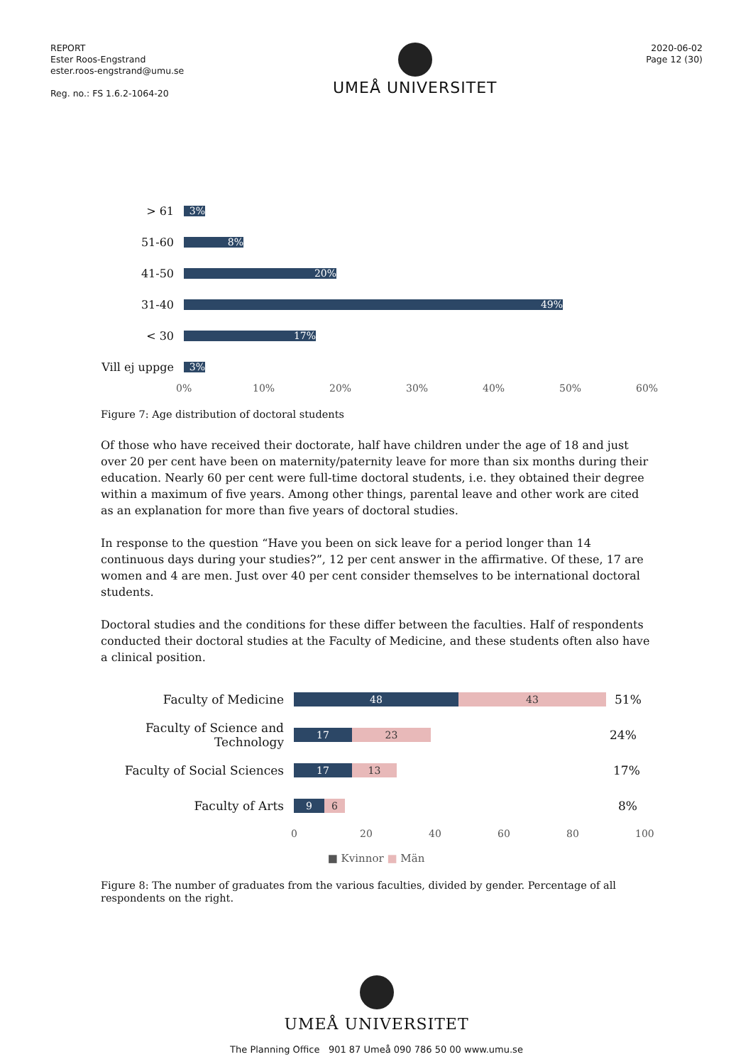REPORT
Ester Roos-Engstrand
ester.roos-engstrand@umu.se
Reg. no.: FS 1.6.2-1064-20
UMEÅ UNIVERSITET
2020-06-02
Page 12 (30)
> 61
3%
51-60
8%
41-50
20%
31-40
49%
< 30
17%
Vill ej uppge
3%
0% 10% 20% 30% 40% 50% 60%
Figure 7: Age distribution of doctoral students
Of those who have received their doctorate, half have children under the age of 18 and just over 20 per cent have been on maternity/paternity leave for more than six months during their education. Nearly 60 per cent were full-time doctoral students, i.e. they obtained their degree within a maximum of five years. Among other things, parental leave and other work are cited as an explanation for more than five years of doctoral studies.
In response to the question “Have you been on sick leave for a period longer than 14 continuous days during your studies?”, 12 per cent answer in the affirmative. Of these, 17 are women and 4 are men. Just over 40 per cent consider themselves to be international doctoral students.
Doctoral studies and the conditions for these differ between the faculties. Half of respondents conducted their doctoral studies at the Faculty of Medicine, and these students often also have a clinical position.
Faculty of Medicine
48 43
51%
Faculty of Science and Technology
17 23
24%
Faculty of Social Sciences
17 13
17%
Faculty of Arts
9 6
8%
0 20 40 60 80 100
■ Kvinnor ■ Män
Figure 8: The number of graduates from the various faculties, divided by gender. Percentage of all respondents on the right.
UMEÅ UNIVERSITET
The Planning Office 901 87 Umeå 090 786 50 00 www.umu.se